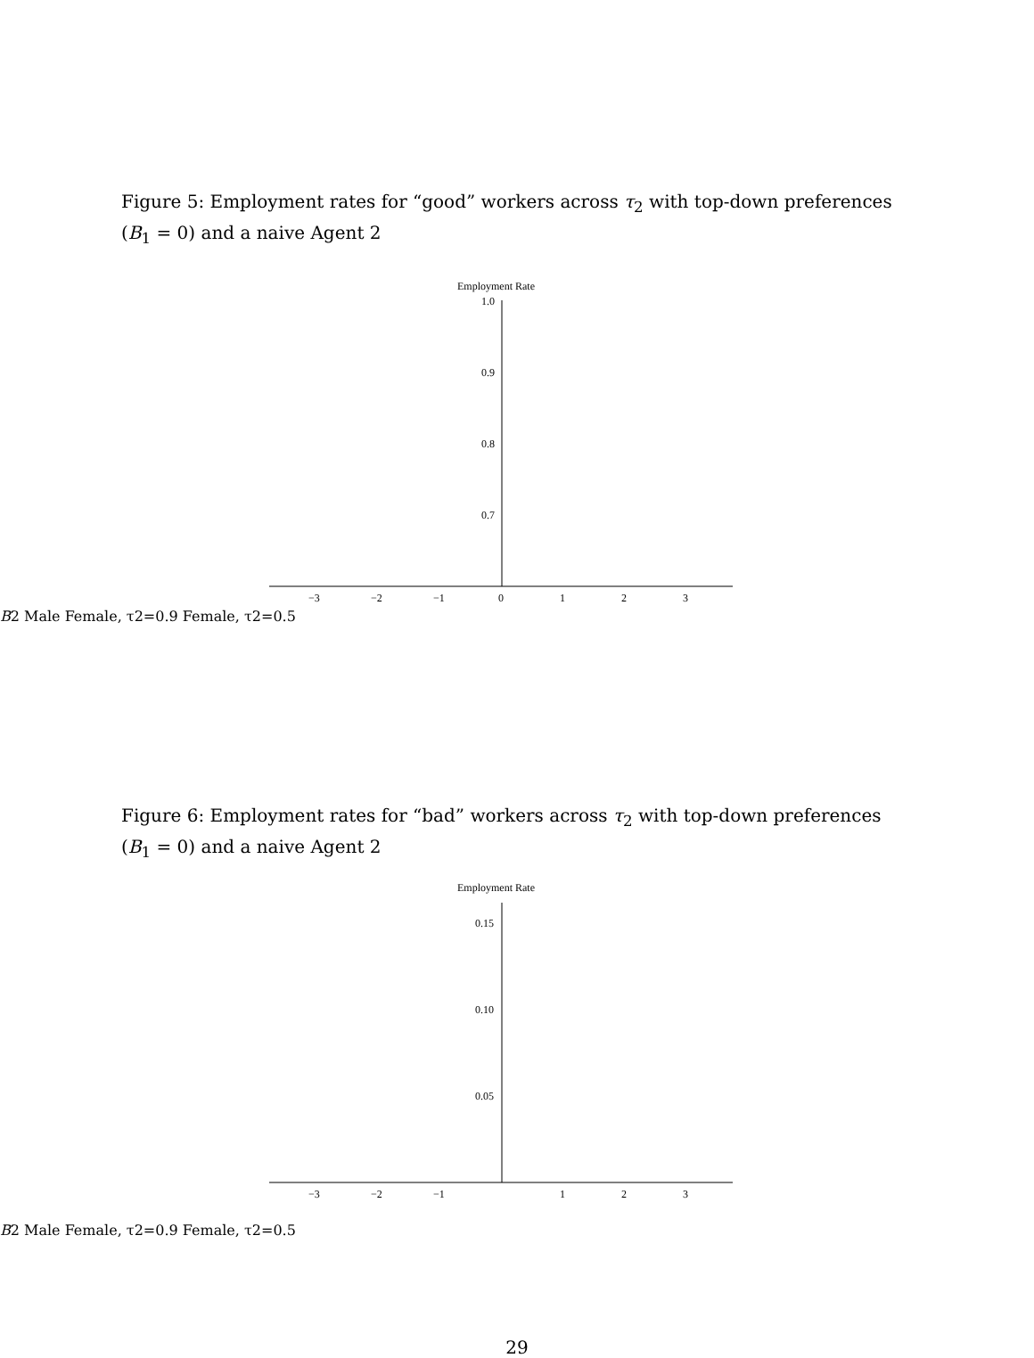Figure 5: Employment rates for “good” workers across τ<sub>2</sub> with top-down preferences (B<sub>1</sub> = 0) and a naive Agent 2
Employment Rate
1.0
0.9
0.8
0.7
−3
−2
−1
0
1
2
3
B2
Male
Female, τ2=0.9
Female, τ2=0.5
Figure 6: Employment rates for “bad” workers across τ<sub>2</sub> with top-down preferences (B<sub>1</sub> = 0) and a naive Agent 2
Employment Rate
0.15
0.10
0.05
−3
−2
−1
1
2
3
B2
Male
Female, τ2=0.9
Female, τ2=0.5
29